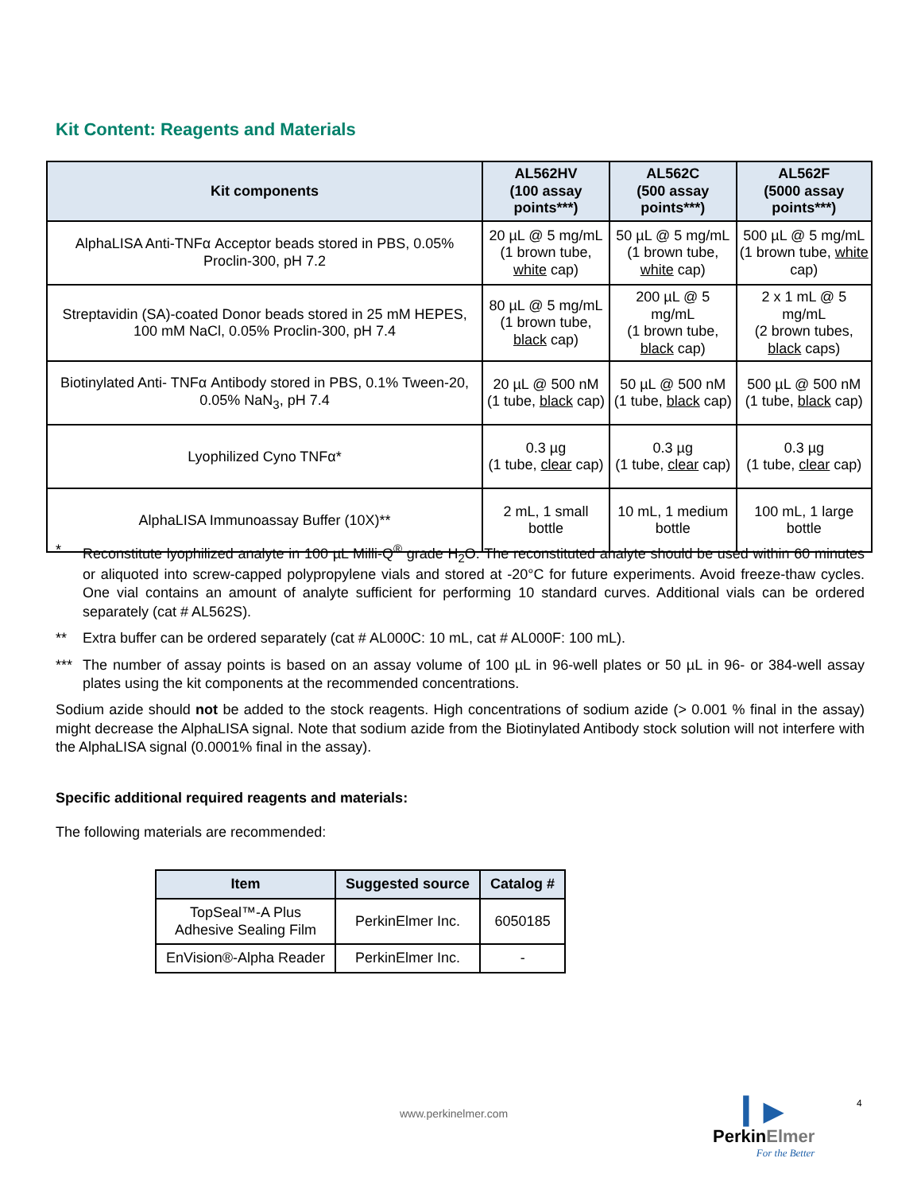Kit Content: Reagents and Materials
| Kit components | AL562HV (100 assay points***) | AL562C (500 assay points***) | AL562F (5000 assay points***) |
| --- | --- | --- | --- |
| AlphaLISA Anti-TNFα Acceptor beads stored in PBS, 0.05% Proclin-300, pH 7.2 | 20 µL @ 5 mg/mL (1 brown tube, white cap) | 50 µL @ 5 mg/mL (1 brown tube, white cap) | 500 µL @ 5 mg/mL (1 brown tube, white cap) |
| Streptavidin (SA)-coated Donor beads stored in 25 mM HEPES, 100 mM NaCl, 0.05% Proclin-300, pH 7.4 | 80 µL @ 5 mg/mL (1 brown tube, black cap) | 200 µL @ 5 mg/mL (1 brown tube, black cap) | 2 x 1 mL @ 5 mg/mL (2 brown tubes, black caps) |
| Biotinylated Anti- TNFα Antibody stored in PBS, 0.1% Tween-20, 0.05% NaN<sub>3</sub>, pH 7.4 | 20 µL @ 500 nM (1 tube, black cap) | 50 µL @ 500 nM (1 tube, black cap) | 500 µL @ 500 nM (1 tube, black cap) |
| Lyophilized Cyno TNFα* | 0.3 µg (1 tube, clear cap) | 0.3 µg (1 tube, clear cap) | 0.3 µg (1 tube, clear cap) |
| AlphaLISA Immunoassay Buffer (10X)** | 2 mL, 1 small bottle | 10 mL, 1 medium bottle | 100 mL, 1 large bottle |
* Reconstitute lyophilized analyte in 100 µL Milli-Q<sup>®</sup> grade H<sub>2</sub>O. The reconstituted analyte should be used within 60 minutes or aliquoted into screw-capped polypropylene vials and stored at -20°C for future experiments. Avoid freeze-thaw cycles. One vial contains an amount of analyte sufficient for performing 10 standard curves. Additional vials can be ordered separately (cat # AL562S).
** Extra buffer can be ordered separately (cat # AL000C: 10 mL, cat # AL000F: 100 mL).
*** The number of assay points is based on an assay volume of 100 µL in 96-well plates or 50 µL in 96- or 384-well assay plates using the kit components at the recommended concentrations.
Sodium azide should not be added to the stock reagents. High concentrations of sodium azide (> 0.001 % final in the assay) might decrease the AlphaLISA signal. Note that sodium azide from the Biotinylated Antibody stock solution will not interfere with the AlphaLISA signal (0.0001% final in the assay).
Specific additional required reagents and materials:
The following materials are recommended:
| Item | Suggested source | Catalog # |
| --- | --- | --- |
| TopSeal™-A Plus Adhesive Sealing Film | PerkinElmer Inc. | 6050185 |
| EnVision®-Alpha Reader | PerkinElmer Inc. | - |
www.perkinelmer.com
▎▶
PerkinElmer
For the Better
4